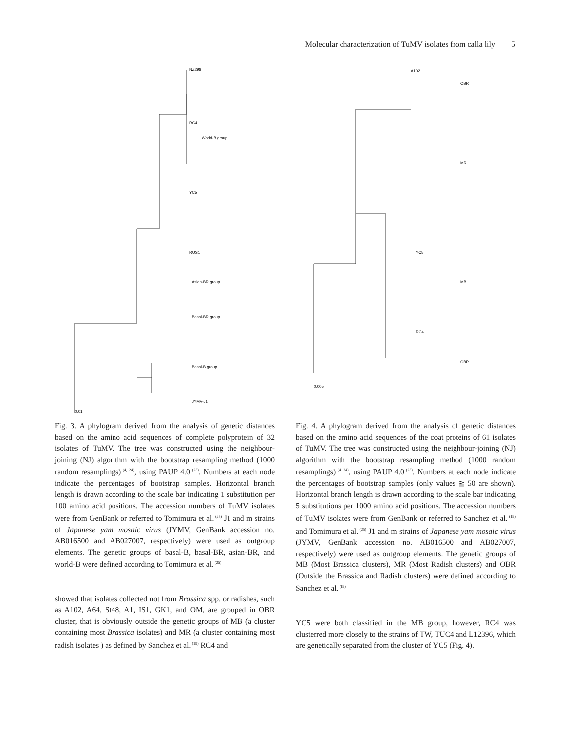Molecular characterization of TuMV isolates from calla lily 5
NZ298
RC4
YC5
RUS1
Asian-BR group
Basal-BR group
Basal-B group
World-B group
JYMV-J1
0.01
A102
OBR
MR
MB
YC5
RC4
OBR
0.005
Fig. 3. A phylogram derived from the analysis of genetic distances based on the amino acid sequences of complete polyprotein of 32 isolates of TuMV. The tree was constructed using the neighbour-joining (NJ) algorithm with the bootstrap resampling method (1000 random resamplings)<sup>(4, 24)</sup>, using PAUP 4.0<sup>(23)</sup>. Numbers at each node indicate the percentages of bootstrap samples. Horizontal branch length is drawn according to the scale bar indicating 1 substitution per 100 amino acid positions. The accession numbers of TuMV isolates were from GenBank or referred to Tomimura et al.<sup>(25)</sup> J1 and m strains of Japanese yam mosaic virus (JYMV, GenBank accession no. AB016500 and AB027007, respectively) were used as outgroup elements. The genetic groups of basal-B, basal-BR, asian-BR, and world-B were defined according to Tomimura et al.<sup>(25)</sup>
showed that isolates collected not from Brassica spp. or radishes, such as A102, A64, St48, A1, IS1, GK1, and OM, are grouped in OBR cluster, that is obviously outside the genetic groups of MB (a cluster containing most Brassica isolates) and MR (a cluster containing most radish isolates ) as defined by Sanchez et al.<sup>(19)</sup> RC4 and
Fig. 4. A phylogram derived from the analysis of genetic distances based on the amino acid sequences of the coat proteins of 61 isolates of TuMV. The tree was constructed using the neighbour-joining (NJ) algorithm with the bootstrap resampling method (1000 random resamplings)<sup>(4, 24)</sup>, using PAUP 4.0<sup>(23)</sup>. Numbers at each node indicate the percentages of bootstrap samples (only values ≧ 50 are shown). Horizontal branch length is drawn according to the scale bar indicating 5 substitutions per 1000 amino acid positions. The accession numbers of TuMV isolates were from GenBank or referred to Sanchez et al.<sup>(19)</sup> and Tomimura et al.<sup>(25)</sup> J1 and m strains of Japanese yam mosaic virus (JYMV, GenBank accession no. AB016500 and AB027007, respectively) were used as outgroup elements. The genetic groups of MB (Most Brassica clusters), MR (Most Radish clusters) and OBR (Outside the Brassica and Radish clusters) were defined according to Sanchez et al.<sup>(19)</sup>
YC5 were both classified in the MB group, however, RC4 was clusterred more closely to the strains of TW, TUC4 and L12396, which are genetically separated from the cluster of YC5 (Fig. 4).